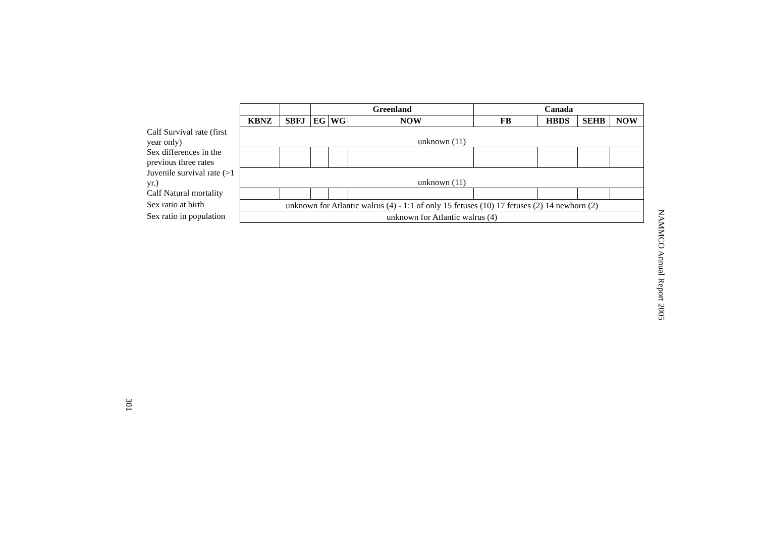| | | | Greenland | | | Canada | | | |
| | KBNZ | SBFJ | EG | WG | NOW | FB | HBDS | SEHB | NOW |
| Calf Survival rate (first year only) | unknown (11) | | | | | | | | |
| Sex differences in the previous three rates | | | | | | | | | |
| Juvenile survival rate (>1 yr.) | unknown (11) | | | | | | | | |
| Calf Natural mortality | | | | | | | | | |
| Sex ratio at birth | unknown for Atlantic walrus (4) - 1:1 of only 15 fetuses (10) 17 fetuses (2) 14 newborn (2) | | | | | | | | |
| Sex ratio in population | unknown for Atlantic walrus (4) | | | | | | | | |
NAMMCO Annual Report 2005
301